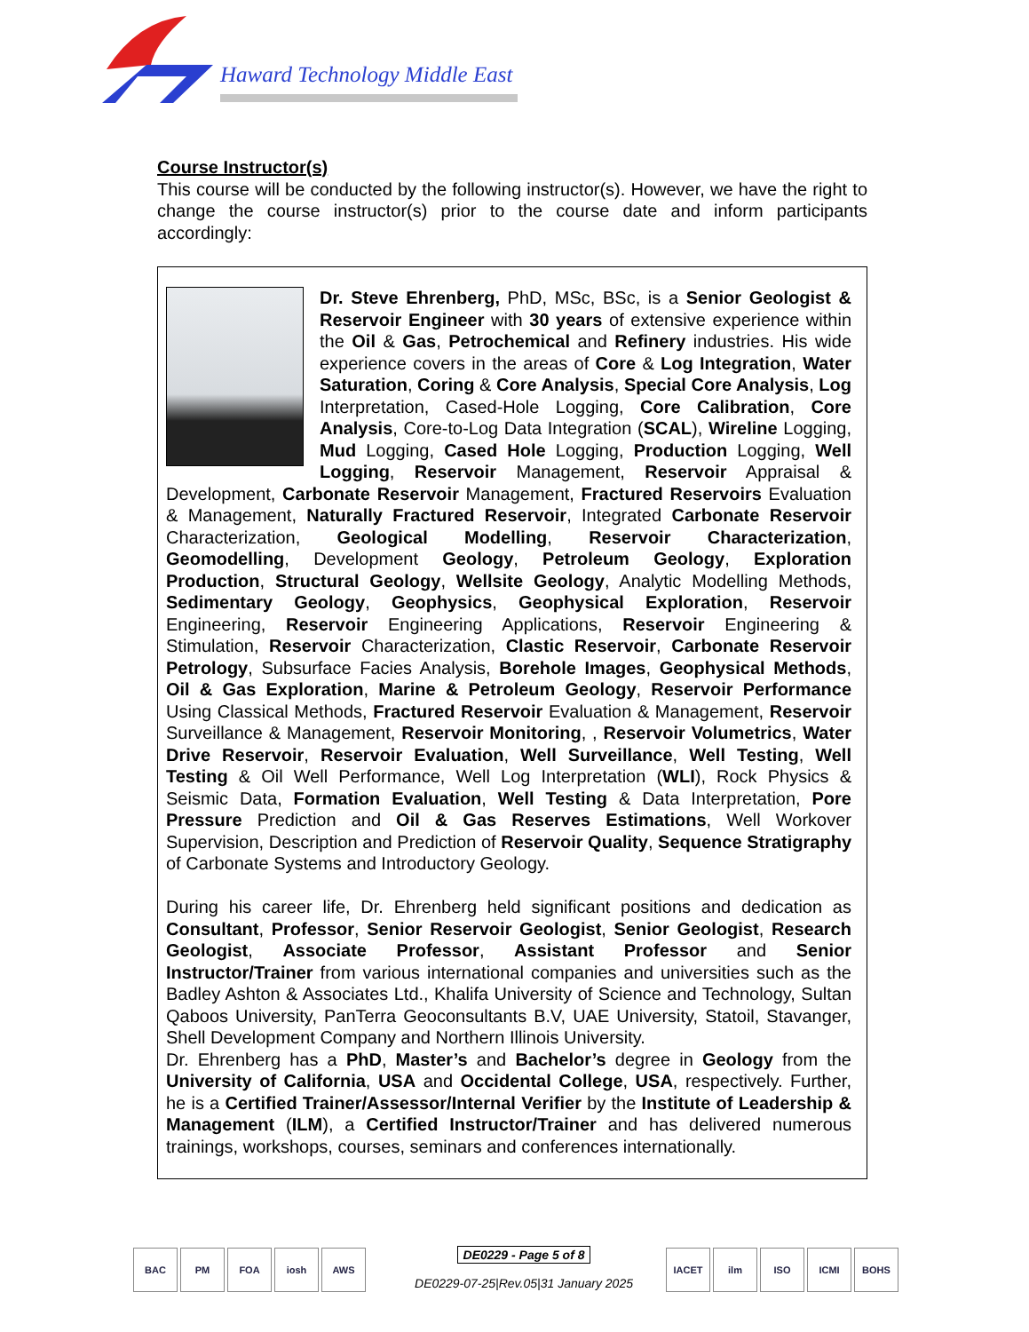Haward Technology Middle East
Course Instructor(s)
This course will be conducted by the following instructor(s). However, we have the right to change the course instructor(s) prior to the course date and inform participants accordingly:
Dr. Steve Ehrenberg, PhD, MSc, BSc, is a Senior Geologist & Reservoir Engineer with 30 years of extensive experience within the Oil & Gas, Petrochemical and Refinery industries. His wide experience covers in the areas of Core & Log Integration, Water Saturation, Coring & Core Analysis, Special Core Analysis, Log Interpretation, Cased-Hole Logging, Core Calibration, Core Analysis, Core-to-Log Data Integration (SCAL), Wireline Logging, Mud Logging, Cased Hole Logging, Production Logging, Well Logging, Reservoir Management, Reservoir Appraisal & Development, Carbonate Reservoir Management, Fractured Reservoirs Evaluation & Management, Naturally Fractured Reservoir, Integrated Carbonate Reservoir Characterization, Geological Modelling, Reservoir Characterization, Geomodelling, Development Geology, Petroleum Geology, Exploration Production, Structural Geology, Wellsite Geology, Analytic Modelling Methods, Sedimentary Geology, Geophysics, Geophysical Exploration, Reservoir Engineering, Reservoir Engineering Applications, Reservoir Engineering & Stimulation, Reservoir Characterization, Clastic Reservoir, Carbonate Reservoir Petrology, Subsurface Facies Analysis, Borehole Images, Geophysical Methods, Oil & Gas Exploration, Marine & Petroleum Geology, Reservoir Performance Using Classical Methods, Fractured Reservoir Evaluation & Management, Reservoir Surveillance & Management, Reservoir Monitoring, , Reservoir Volumetrics, Water Drive Reservoir, Reservoir Evaluation, Well Surveillance, Well Testing, Well Testing & Oil Well Performance, Well Log Interpretation (WLI), Rock Physics & Seismic Data, Formation Evaluation, Well Testing & Data Interpretation, Pore Pressure Prediction and Oil & Gas Reserves Estimations, Well Workover Supervision, Description and Prediction of Reservoir Quality, Sequence Stratigraphy of Carbonate Systems and Introductory Geology.
During his career life, Dr. Ehrenberg held significant positions and dedication as Consultant, Professor, Senior Reservoir Geologist, Senior Geologist, Research Geologist, Associate Professor, Assistant Professor and Senior Instructor/Trainer from various international companies and universities such as the Badley Ashton & Associates Ltd., Khalifa University of Science and Technology, Sultan Qaboos University, PanTerra Geoconsultants B.V, UAE University, Statoil, Stavanger, Shell Development Company and Northern Illinois University.
Dr. Ehrenberg has a PhD, Master’s and Bachelor’s degree in Geology from the University of California, USA and Occidental College, USA, respectively. Further, he is a Certified Trainer/Assessor/Internal Verifier by the Institute of Leadership & Management (ILM), a Certified Instructor/Trainer and has delivered numerous trainings, workshops, courses, seminars and conferences internationally.
BAC PM FOA iosh AWS
DE0229 - Page 5 of 8
DE0229-07-25|Rev.05|31 January 2025
IACET ilm ISO ICMI BOHS